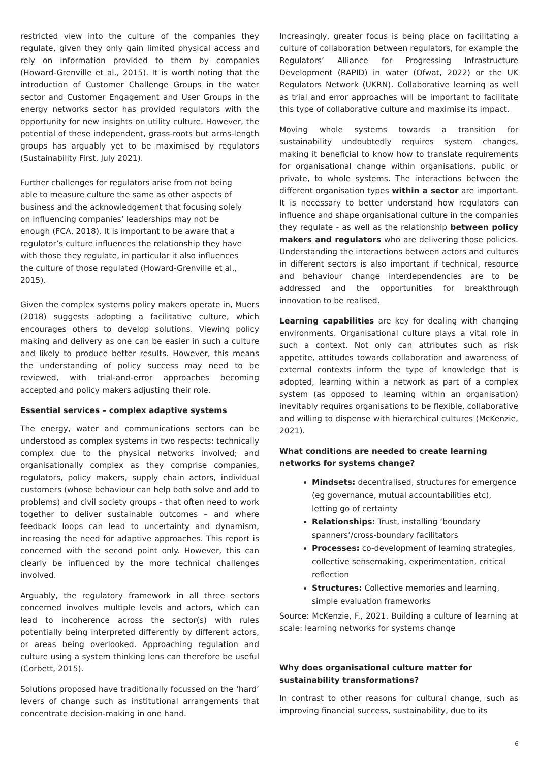restricted view into the culture of the companies they regulate, given they only gain limited physical access and rely on information provided to them by companies (Howard-Grenville et al., 2015). It is worth noting that the introduction of Customer Challenge Groups in the water sector and Customer Engagement and User Groups in the energy networks sector has provided regulators with the opportunity for new insights on utility culture. However, the potential of these independent, grass-roots but arms-length groups has arguably yet to be maximised by regulators (Sustainability First, July 2021).
Further challenges for regulators arise from not being able to measure culture the same as other aspects of business and the acknowledgement that focusing solely on influencing companies’ leaderships may not be enough (FCA, 2018). It is important to be aware that a regulator’s culture influences the relationship they have with those they regulate, in particular it also influences the culture of those regulated (Howard-Grenville et al., 2015).
Given the complex systems policy makers operate in, Muers (2018) suggests adopting a facilitative culture, which encourages others to develop solutions. Viewing policy making and delivery as one can be easier in such a culture and likely to produce better results. However, this means the understanding of policy success may need to be reviewed, with trial-and-error approaches becoming accepted and policy makers adjusting their role.
Essential services – complex adaptive systems
The energy, water and communications sectors can be understood as complex systems in two respects: technically complex due to the physical networks involved; and organisationally complex as they comprise companies, regulators, policy makers, supply chain actors, individual customers (whose behaviour can help both solve and add to problems) and civil society groups - that often need to work together to deliver sustainable outcomes – and where feedback loops can lead to uncertainty and dynamism, increasing the need for adaptive approaches. This report is concerned with the second point only. However, this can clearly be influenced by the more technical challenges involved.
Arguably, the regulatory framework in all three sectors concerned involves multiple levels and actors, which can lead to incoherence across the sector(s) with rules potentially being interpreted differently by different actors, or areas being overlooked. Approaching regulation and culture using a system thinking lens can therefore be useful (Corbett, 2015).
Solutions proposed have traditionally focussed on the ‘hard’ levers of change such as institutional arrangements that concentrate decision-making in one hand.
Increasingly, greater focus is being place on facilitating a culture of collaboration between regulators, for example the Regulators’ Alliance for Progressing Infrastructure Development (RAPID) in water (Ofwat, 2022) or the UK Regulators Network (UKRN). Collaborative learning as well as trial and error approaches will be important to facilitate this type of collaborative culture and maximise its impact.
Moving whole systems towards a transition for sustainability undoubtedly requires system changes, making it beneficial to know how to translate requirements for organisational change within organisations, public or private, to whole systems. The interactions between the different organisation types within a sector are important. It is necessary to better understand how regulators can influence and shape organisational culture in the companies they regulate - as well as the relationship between policy makers and regulators who are delivering those policies. Understanding the interactions between actors and cultures in different sectors is also important if technical, resource and behaviour change interdependencies are to be addressed and the opportunities for breakthrough innovation to be realised.
Learning capabilities are key for dealing with changing environments. Organisational culture plays a vital role in such a context. Not only can attributes such as risk appetite, attitudes towards collaboration and awareness of external contexts inform the type of knowledge that is adopted, learning within a network as part of a complex system (as opposed to learning within an organisation) inevitably requires organisations to be flexible, collaborative and willing to dispense with hierarchical cultures (McKenzie, 2021).
What conditions are needed to create learning networks for systems change?
Mindsets: decentralised, structures for emergence (eg governance, mutual accountabilities etc), letting go of certainty
Relationships: Trust, installing ‘boundary spanners’/cross-boundary facilitators
Processes: co-development of learning strategies, collective sensemaking, experimentation, critical reflection
Structures: Collective memories and learning, simple evaluation frameworks
Source: McKenzie, F., 2021. Building a culture of learning at scale: learning networks for systems change
Why does organisational culture matter for sustainability transformations?
In contrast to other reasons for cultural change, such as improving financial success, sustainability, due to its
6